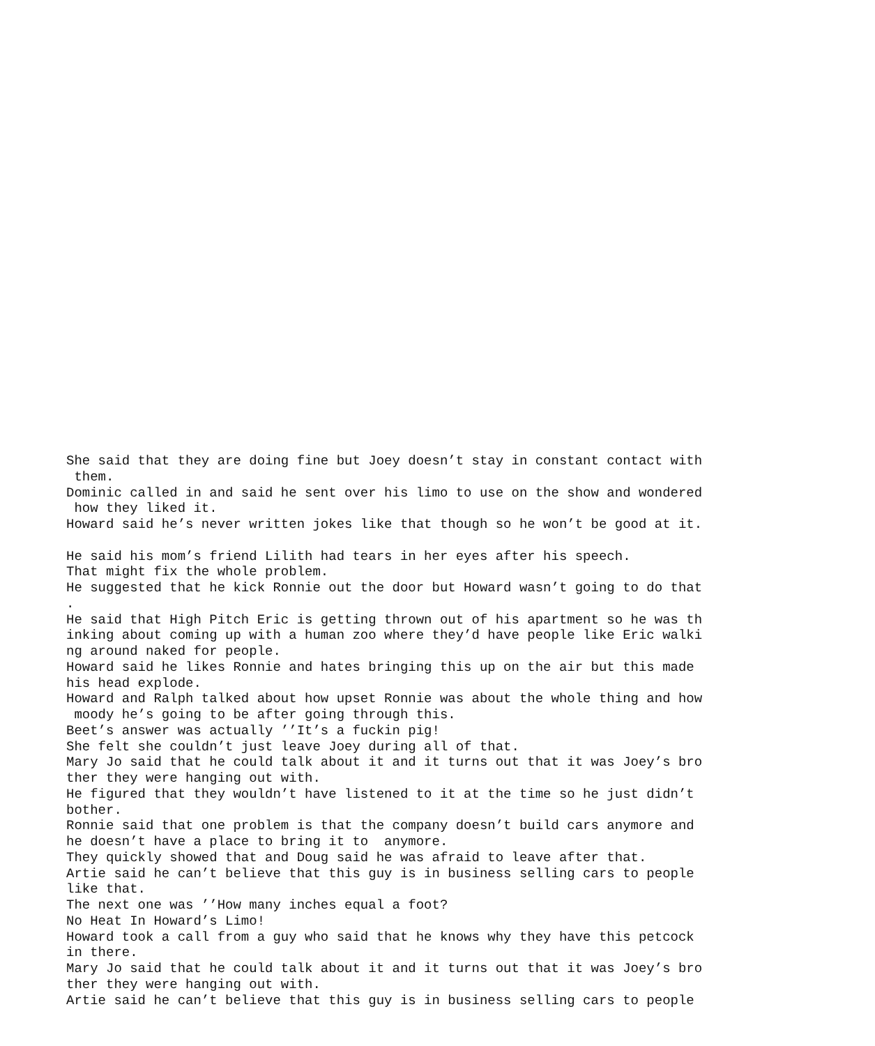She said that they are doing fine but Joey doesn’t stay in constant contact with
 them.
Dominic called in and said he sent over his limo to use on the show and wondered
 how they liked it.
Howard said he’s never written jokes like that though so he won’t be good at it.

He said his mom’s friend Lilith had tears in her eyes after his speech.
That might fix the whole problem.
He suggested that he kick Ronnie out the door but Howard wasn’t going to do that
.
He said that High Pitch Eric is getting thrown out of his apartment so he was th
inking about coming up with a human zoo where they’d have people like Eric walki
ng around naked for people.
Howard said he likes Ronnie and hates bringing this up on the air but this made
his head explode.
Howard and Ralph talked about how upset Ronnie was about the whole thing and how
 moody he’s going to be after going through this.
Beet’s answer was actually ’’It’s a fuckin pig!
She felt she couldn’t just leave Joey during all of that.
Mary Jo said that he could talk about it and it turns out that it was Joey’s bro
ther they were hanging out with.
He figured that they wouldn’t have listened to it at the time so he just didn’t
bother.
Ronnie said that one problem is that the company doesn’t build cars anymore and
he doesn’t have a place to bring it to  anymore.
They quickly showed that and Doug said he was afraid to leave after that.
Artie said he can’t believe that this guy is in business selling cars to people
like that.
The next one was ’’How many inches equal a foot?
No Heat In Howard’s Limo!
Howard took a call from a guy who said that he knows why they have this petcock
in there.
Mary Jo said that he could talk about it and it turns out that it was Joey’s bro
ther they were hanging out with.
Artie said he can’t believe that this guy is in business selling cars to people